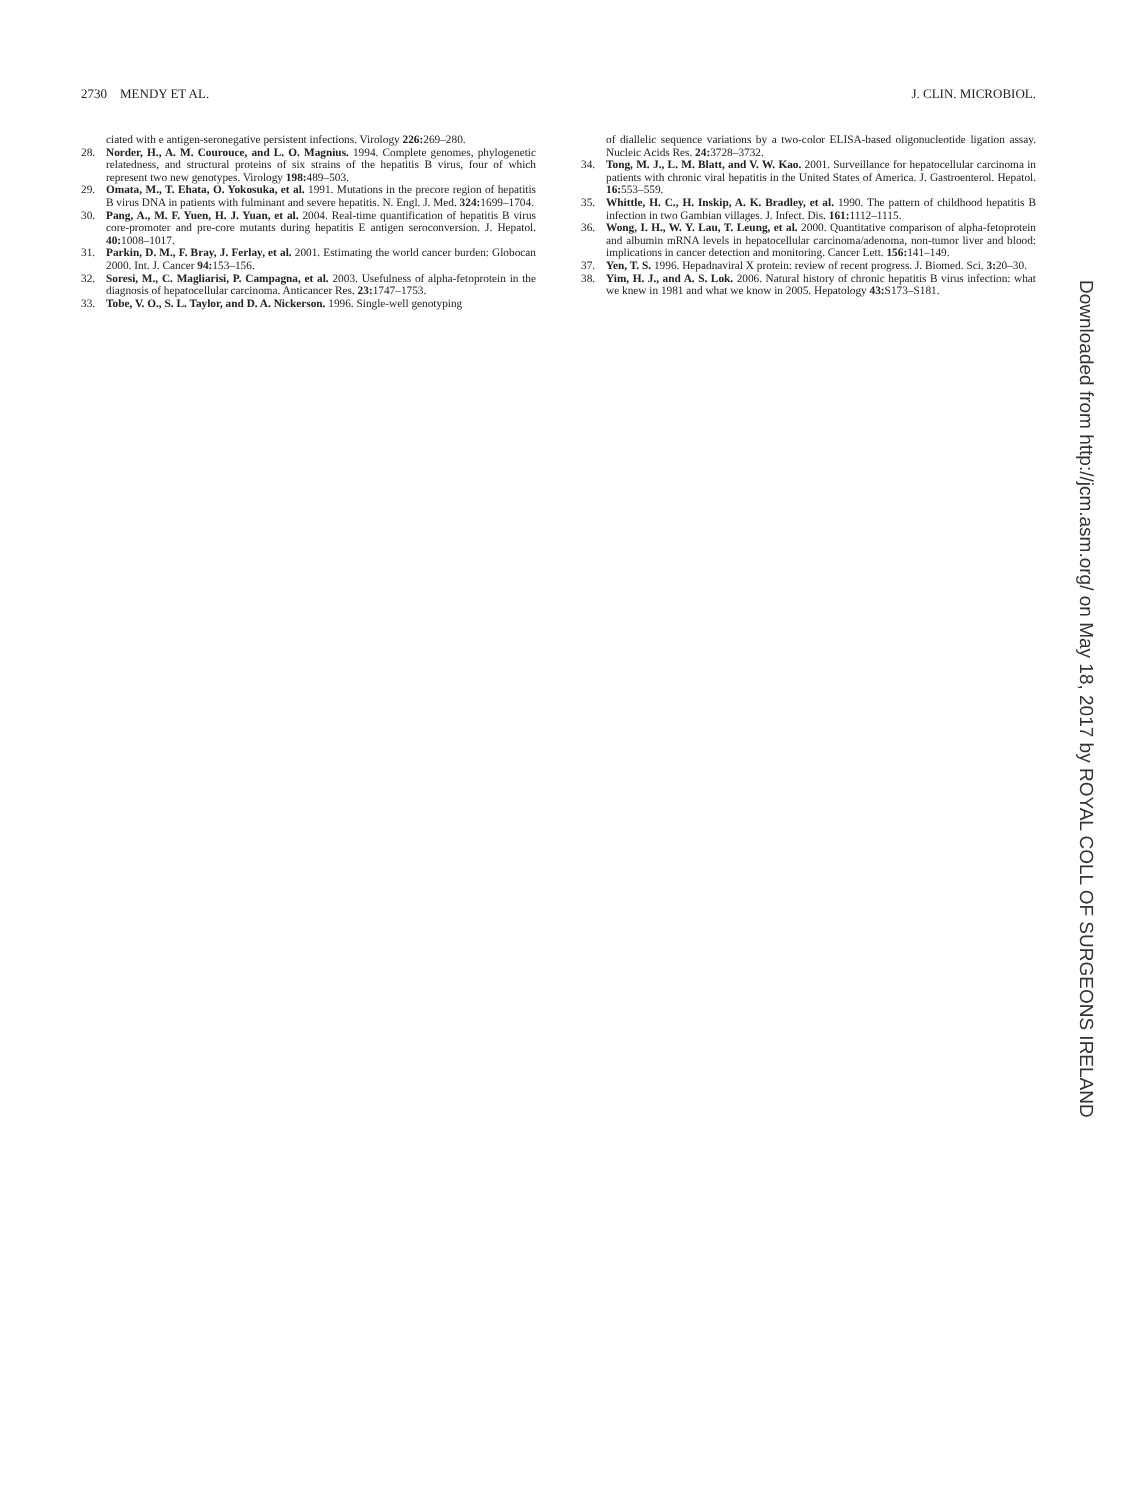2730 MENDY ET AL. J. CLIN. MICROBIOL.
ciated with e antigen-seronegative persistent infections. Virology 226: 269–280.
28. Norder, H., A. M. Courouce, and L. O. Magnius. 1994. Complete genomes, phylogenetic relatedness, and structural proteins of six strains of the hepatitis B virus, four of which represent two new genotypes. Virology 198: 489–503.
29. Omata, M., T. Ehata, O. Yokosuka, et al. 1991. Mutations in the precore region of hepatitis B virus DNA in patients with fulminant and severe hepatitis. N. Engl. J. Med. 324: 1699–1704.
30. Pang, A., M. F. Yuen, H. J. Yuan, et al. 2004. Real-time quantification of hepatitis B virus core-promoter and pre-core mutants during hepatitis E antigen seroconversion. J. Hepatol. 40: 1008–1017.
31. Parkin, D. M., F. Bray, J. Ferlay, et al. 2001. Estimating the world cancer burden: Globocan 2000. Int. J. Cancer 94: 153–156.
32. Soresi, M., C. Magliarisi, P. Campagna, et al. 2003. Usefulness of alpha-fetoprotein in the diagnosis of hepatocellular carcinoma. Anticancer Res. 23: 1747–1753.
33. Tobe, V. O., S. L. Taylor, and D. A. Nickerson. 1996. Single-well genotyping
of diallelic sequence variations by a two-color ELISA-based oligonucleotide ligation assay. Nucleic Acids Res. 24: 3728–3732.
34. Tong, M. J., L. M. Blatt, and V. W. Kao. 2001. Surveillance for hepatocellular carcinoma in patients with chronic viral hepatitis in the United States of America. J. Gastroenterol. Hepatol. 16: 553–559.
35. Whittle, H. C., H. Inskip, A. K. Bradley, et al. 1990. The pattern of childhood hepatitis B infection in two Gambian villages. J. Infect. Dis. 161: 1112–1115.
36. Wong, I. H., W. Y. Lau, T. Leung, et al. 2000. Quantitative comparison of alpha-fetoprotein and albumin mRNA levels in hepatocellular carcinoma/adenoma, non-tumor liver and blood: implications in cancer detection and monitoring. Cancer Lett. 156: 141–149.
37. Yen, T. S. 1996. Hepadnaviral X protein: review of recent progress. J. Biomed. Sci. 3: 20–30.
38. Yim, H. J., and A. S. Lok. 2006. Natural history of chronic hepatitis B virus infection: what we knew in 1981 and what we know in 2005. Hepatology 43: S173–S181.
Downloaded from http://jcm.asm.org/ on May 18, 2017 by ROYAL COLL OF SURGEONS IRELAND